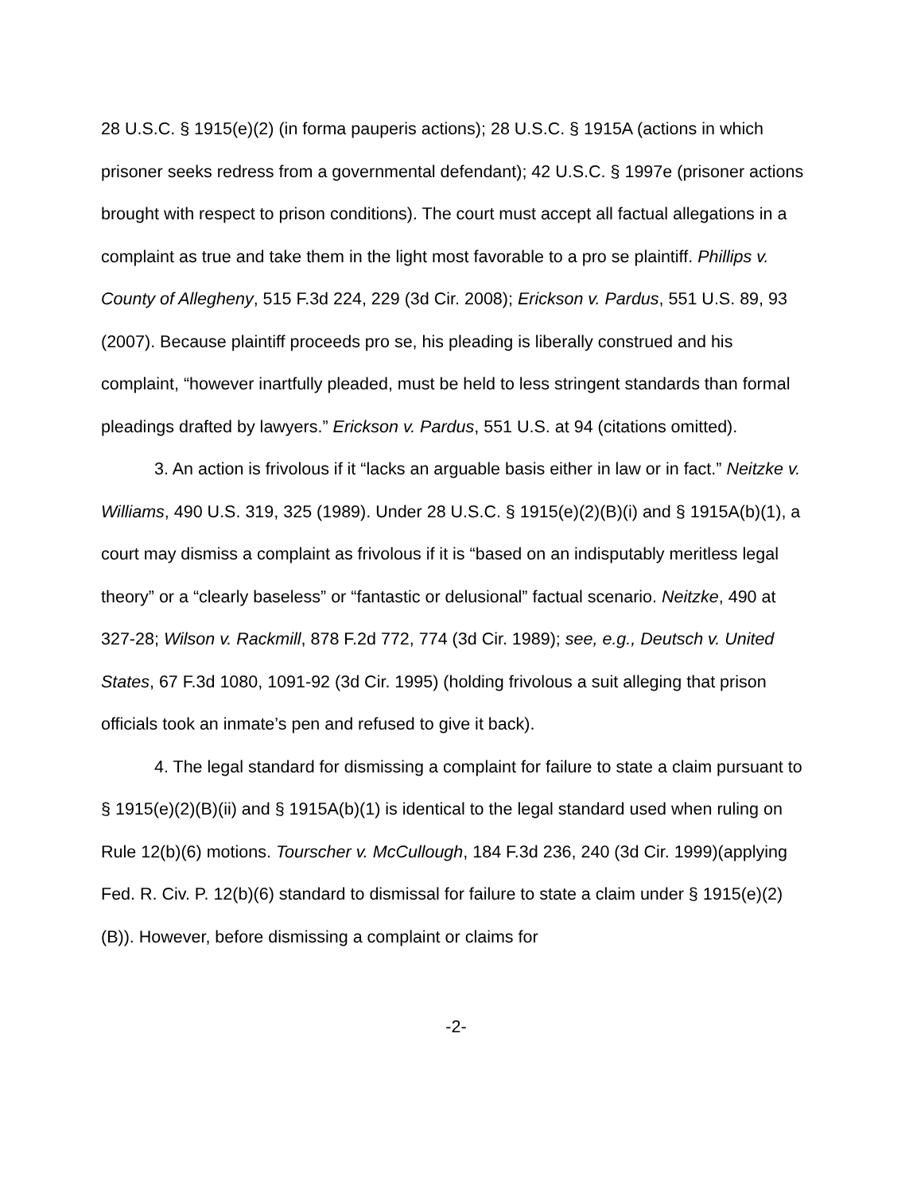28 U.S.C. § 1915(e)(2) (in forma pauperis actions); 28 U.S.C. § 1915A (actions in which prisoner seeks redress from a governmental defendant); 42 U.S.C. § 1997e (prisoner actions brought with respect to prison conditions). The court must accept all factual allegations in a complaint as true and take them in the light most favorable to a pro se plaintiff. Phillips v. County of Allegheny, 515 F.3d 224, 229 (3d Cir. 2008); Erickson v. Pardus, 551 U.S. 89, 93 (2007). Because plaintiff proceeds pro se, his pleading is liberally construed and his complaint, “however inartfully pleaded, must be held to less stringent standards than formal pleadings drafted by lawyers.” Erickson v. Pardus, 551 U.S. at 94 (citations omitted).
3. An action is frivolous if it “lacks an arguable basis either in law or in fact.” Neitzke v. Williams, 490 U.S. 319, 325 (1989). Under 28 U.S.C. § 1915(e)(2)(B)(i) and § 1915A(b)(1), a court may dismiss a complaint as frivolous if it is “based on an indisputably meritless legal theory” or a “clearly baseless” or “fantastic or delusional” factual scenario. Neitzke, 490 at 327-28; Wilson v. Rackmill, 878 F.2d 772, 774 (3d Cir. 1989); see, e.g., Deutsch v. United States, 67 F.3d 1080, 1091-92 (3d Cir. 1995) (holding frivolous a suit alleging that prison officials took an inmate’s pen and refused to give it back).
4. The legal standard for dismissing a complaint for failure to state a claim pursuant to § 1915(e)(2)(B)(ii) and § 1915A(b)(1) is identical to the legal standard used when ruling on Rule 12(b)(6) motions. Tourscher v. McCullough, 184 F.3d 236, 240 (3d Cir. 1999)(applying Fed. R. Civ. P. 12(b)(6) standard to dismissal for failure to state a claim under § 1915(e)(2)(B)). However, before dismissing a complaint or claims for
-2-